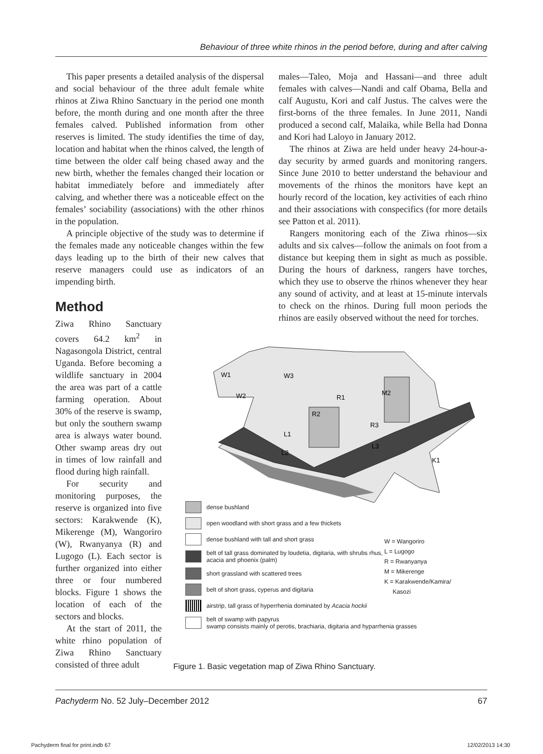Behaviour of three white rhinos in the period before, during and after calving
This paper presents a detailed analysis of the dispersal and social behaviour of the three adult female white rhinos at Ziwa Rhino Sanctuary in the period one month before, the month during and one month after the three females calved. Published information from other reserves is limited. The study identifies the time of day, location and habitat when the rhinos calved, the length of time between the older calf being chased away and the new birth, whether the females changed their location or habitat immediately before and immediately after calving, and whether there was a noticeable effect on the females’ sociability (associations) with the other rhinos in the population.
A principle objective of the study was to determine if the females made any noticeable changes within the few days leading up to the birth of their new calves that reserve managers could use as indicators of an impending birth.
Method
Ziwa Rhino Sanctuary covers 64.2 km<sup>2</sup> in Nagasongola District, central Uganda. Before becoming a wildlife sanctuary in 2004 the area was part of a cattle farming operation. About 30% of the reserve is swamp, but only the southern swamp area is always water bound. Other swamp areas dry out in times of low rainfall and flood during high rainfall.
For security and monitoring purposes, the reserve is organized into five sectors: Karakwende (K), Mikerenge (M), Wangoriro (W), Rwanyanya (R) and Lugogo (L). Each sector is further organized into either three or four numbered blocks. Figure 1 shows the location of each of the sectors and blocks.
At the start of 2011, the white rhino population of Ziwa Rhino Sanctuary consisted of three adult
males—Taleo, Moja and Hassani—and three adult females with calves—Nandi and calf Obama, Bella and calf Augustu, Kori and calf Justus. The calves were the first-borns of the three females. In June 2011, Nandi produced a second calf, Malaika, while Bella had Donna and Kori had Laloyo in January 2012.
The rhinos at Ziwa are held under heavy 24-hour-a-day security by armed guards and monitoring rangers. Since June 2010 to better understand the behaviour and movements of the rhinos the monitors have kept an hourly record of the location, key activities of each rhino and their associations with conspecifics (for more details see Patton et al. 2011).
Rangers monitoring each of the Ziwa rhinos—six adults and six calves—follow the animals on foot from a distance but keeping them in sight as much as possible. During the hours of darkness, rangers have torches, which they use to observe the rhinos whenever they hear any sound of activity, and at least at 15-minute intervals to check on the rhinos. During full moon periods the rhinos are easily observed without the need for torches.
W1
W3
W2
R1
M2
R2
R3
L1
L3
L2
K1
dense bushland
open woodland with short grass and a few thickets
dense bushland with tall and short grass
belt of tall grass dominated by loudetia, digitaria, with shrubs rhus, acacia and phoenix (palm)
short grassland with scattered trees
belt of short grass, cyperus and digitaria
airstrip, tall grass of hyperrhenia dominated by Acacia hockii
belt of swamp with papyrus
swamp consists mainly of perotis, brachiaria, digitaria and hyparrhenia grasses
W = Wangoriro
L = Lugogo
R = Rwanyanya
M = Mikerenge
K = Karakwende/Kamira/
Kasozi
Figure 1. Basic vegetation map of Ziwa Rhino Sanctuary.
Pachyderm No. 52 July–December 2012 67
Pachyderm final for print.indb 67
12/02/2013 14:30